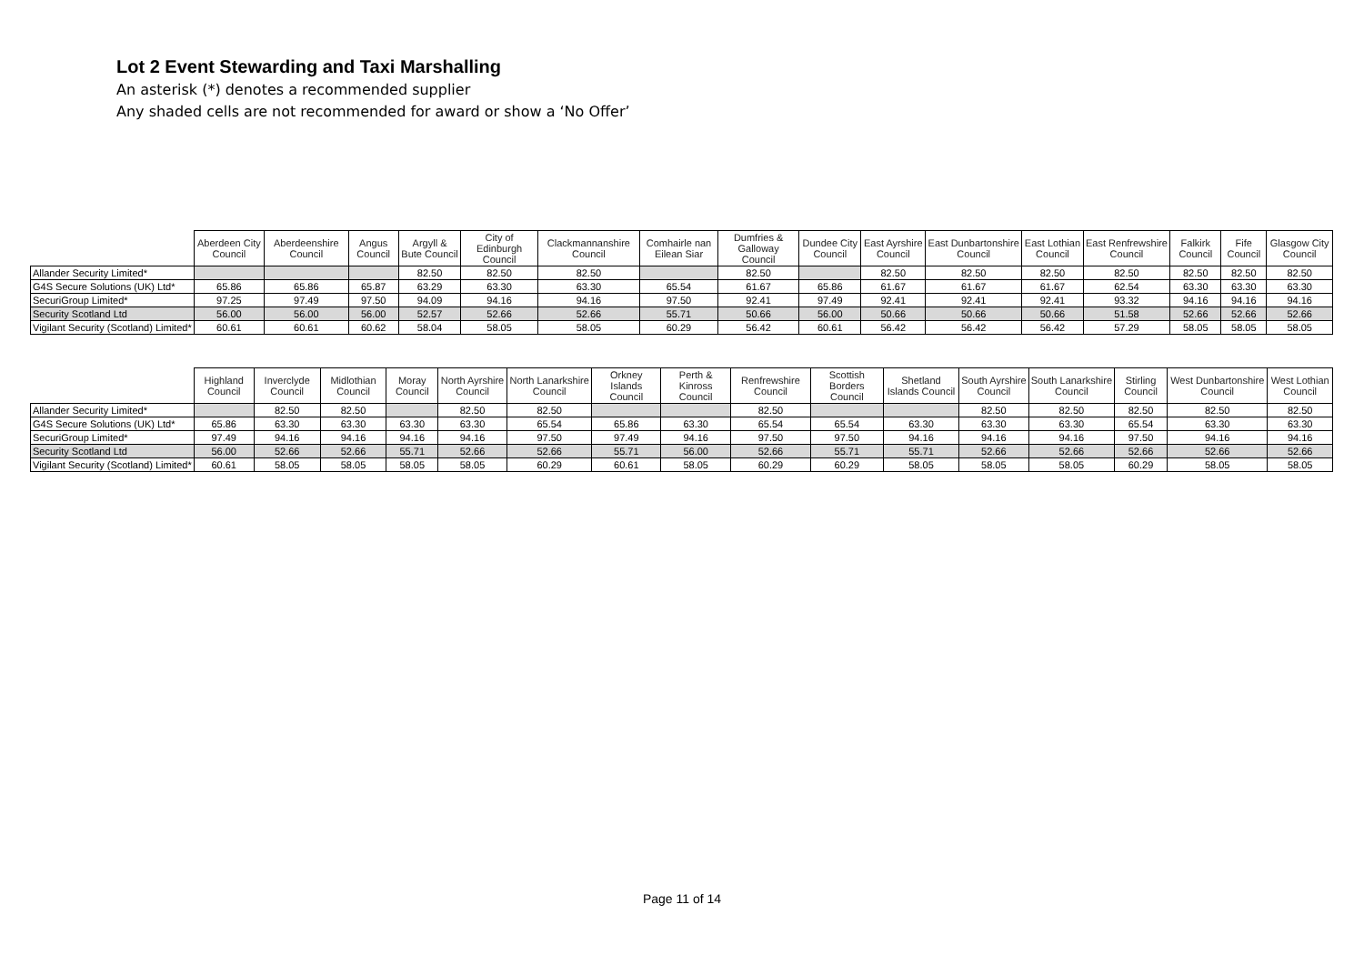Lot 2 Event Stewarding and Taxi Marshalling
An asterisk (*) denotes a recommended supplier
Any shaded cells are not recommended for award or show a ‘No Offer’
| | Aberdeen City Council | Aberdeenshire Council | Angus Council | Argyll & Bute Council | City of Edinburgh Council | Clackmannanshire Council | Comhairle nan Eilean Siar | Dumfries & Galloway Council | Dundee City Council | East Ayrshire Council | East Dunbartonshire Council | East Lothian Council | East Renfrewshire Council | Falkirk Council | Fife Council | Glasgow City Council |
| --- | --- | --- | --- | --- | --- | --- | --- | --- | --- | --- | --- | --- | --- | --- | --- | --- |
| Allander Security Limited* | | | | 82.50 | 82.50 | 82.50 | | 82.50 | | 82.50 | 82.50 | 82.50 | 82.50 | 82.50 | 82.50 | 82.50 |
| G4S Secure Solutions (UK) Ltd* | 65.86 | 65.86 | 65.87 | 63.29 | 63.30 | 63.30 | 65.54 | 61.67 | 65.86 | 61.67 | 61.67 | 61.67 | 62.54 | 63.30 | 63.30 | 63.30 |
| SecuriGroup Limited* | 97.25 | 97.49 | 97.50 | 94.09 | 94.16 | 94.16 | 97.50 | 92.41 | 97.49 | 92.41 | 92.41 | 92.41 | 93.32 | 94.16 | 94.16 | 94.16 |
| Security Scotland Ltd | 56.00 | 56.00 | 56.00 | 52.57 | 52.66 | 52.66 | 55.71 | 50.66 | 56.00 | 50.66 | 50.66 | 50.66 | 51.58 | 52.66 | 52.66 | 52.66 |
| Vigilant Security (Scotland) Limited* | 60.61 | 60.61 | 60.62 | 58.04 | 58.05 | 58.05 | 60.29 | 56.42 | 60.61 | 56.42 | 56.42 | 56.42 | 57.29 | 58.05 | 58.05 | 58.05 |
| | Highland Council | Inverclyde Council | Midlothian Council | Moray Council | North Ayrshire Council | North Lanarkshire Council | Orkney Islands Council | Perth & Kinross Council | Renfrewshire Council | Scottish Borders Council | Shetland Islands Council | South Ayrshire Council | South Lanarkshire Council | Stirling Council | West Dunbartonshire Council | West Lothian Council |
| --- | --- | --- | --- | --- | --- | --- | --- | --- | --- | --- | --- | --- | --- | --- | --- | --- |
| Allander Security Limited* | | 82.50 | 82.50 | | 82.50 | 82.50 | | | 82.50 | | | 82.50 | 82.50 | 82.50 | 82.50 | 82.50 |
| G4S Secure Solutions (UK) Ltd* | 65.86 | 63.30 | 63.30 | 63.30 | 63.30 | 65.54 | 65.86 | 63.30 | 65.54 | 65.54 | 63.30 | 63.30 | 63.30 | 65.54 | 63.30 | 63.30 |
| SecuriGroup Limited* | 97.49 | 94.16 | 94.16 | 94.16 | 94.16 | 97.50 | 97.49 | 94.16 | 97.50 | 97.50 | 94.16 | 94.16 | 94.16 | 97.50 | 94.16 | 94.16 |
| Security Scotland Ltd | 56.00 | 52.66 | 52.66 | 55.71 | 52.66 | 52.66 | 55.71 | 56.00 | 52.66 | 55.71 | 55.71 | 52.66 | 52.66 | 52.66 | 52.66 | 52.66 |
| Vigilant Security (Scotland) Limited* | 60.61 | 58.05 | 58.05 | 58.05 | 58.05 | 60.29 | 60.61 | 58.05 | 60.29 | 60.29 | 58.05 | 58.05 | 58.05 | 60.29 | 58.05 | 58.05 |
Page 11 of 14